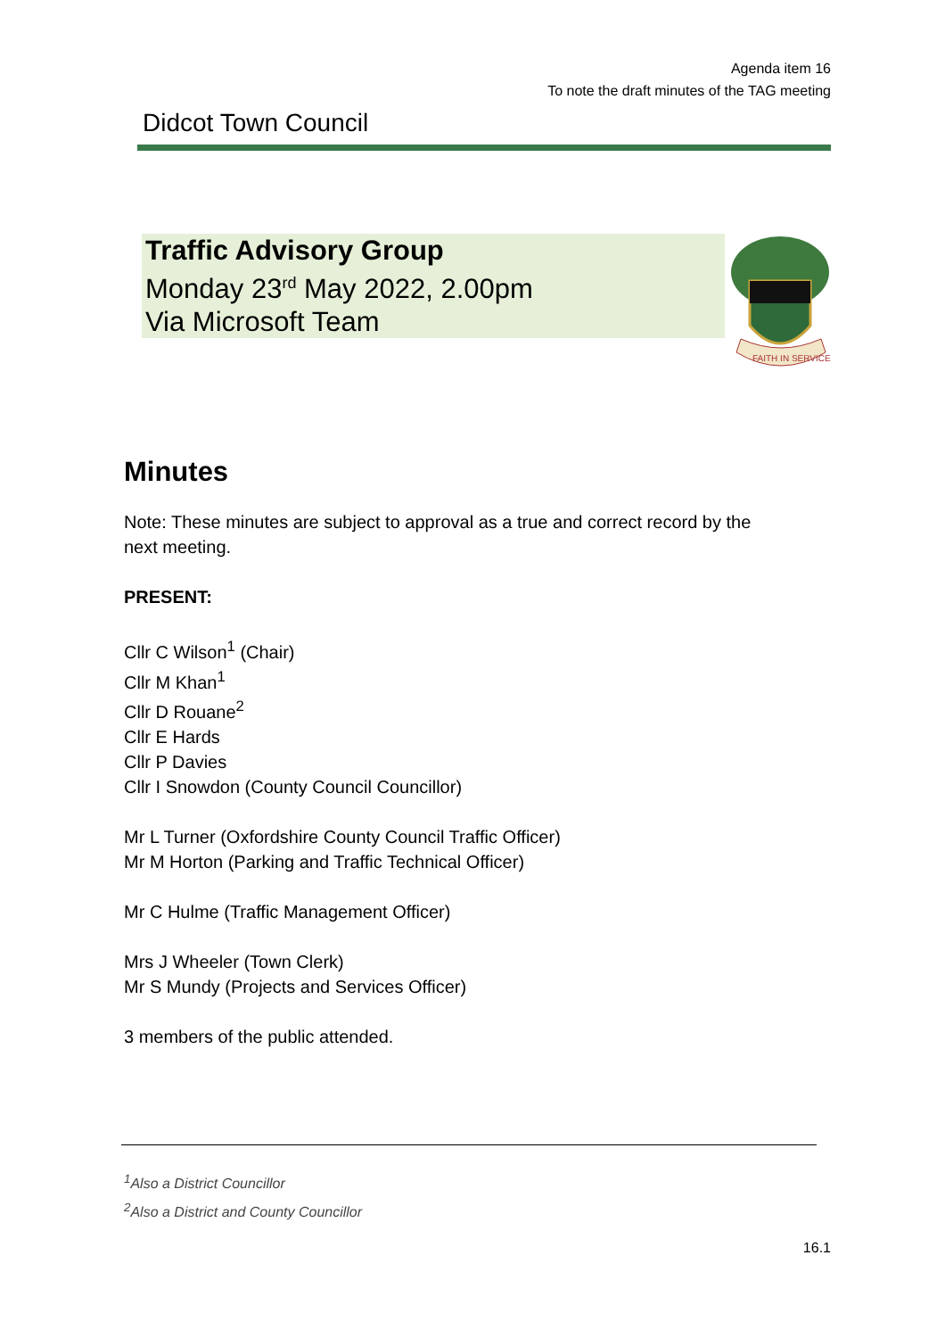Agenda item 16
To note the draft minutes of the TAG meeting
Didcot Town Council
Traffic Advisory Group
Monday 23<sup>rd</sup> May 2022, 2.00pm
Via Microsoft Team
FAITH IN SERVICE
Minutes
Note: These minutes are subject to approval as a true and correct record by the next meeting.
PRESENT:
Cllr C Wilson<sup>1</sup> (Chair)
Cllr M Khan<sup>1</sup>
Cllr D Rouane<sup>2</sup>
Cllr E Hards
Cllr P Davies
Cllr I Snowdon (County Council Councillor)
Mr L Turner (Oxfordshire County Council Traffic Officer)
Mr M Horton (Parking and Traffic Technical Officer)
Mr C Hulme (Traffic Management Officer)
Mrs J Wheeler (Town Clerk)
Mr S Mundy (Projects and Services Officer)
3 members of the public attended.
<sup>1</sup> Also a District Councillor
<sup>2</sup> Also a District and County Councillor
16.1